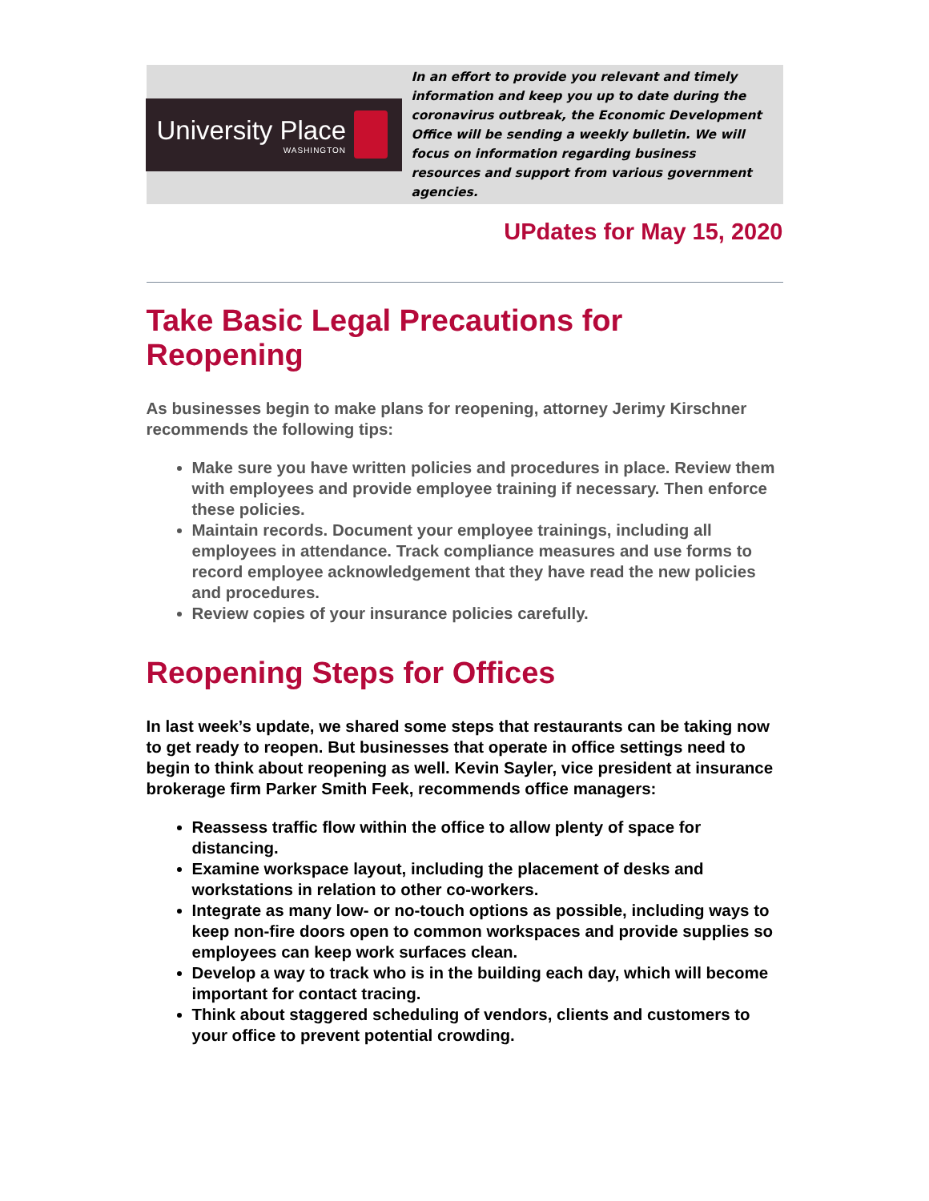University Place
WASHINGTON
In an effort to provide you relevant and timely information and keep you up to date during the coronavirus outbreak, the Economic Development Office will be sending a weekly bulletin. We will focus on information regarding business resources and support from various government agencies.
UPdates for May 15, 2020
Take Basic Legal Precautions for Reopening
As businesses begin to make plans for reopening, attorney Jerimy Kirschner recommends the following tips:
Make sure you have written policies and procedures in place. Review them with employees and provide employee training if necessary. Then enforce these policies.
Maintain records. Document your employee trainings, including all employees in attendance. Track compliance measures and use forms to record employee acknowledgement that they have read the new policies and procedures.
Review copies of your insurance policies carefully.
Reopening Steps for Offices
In last week’s update, we shared some steps that restaurants can be taking now to get ready to reopen. But businesses that operate in office settings need to begin to think about reopening as well. Kevin Sayler, vice president at insurance brokerage firm Parker Smith Feek, recommends office managers:
Reassess traffic flow within the office to allow plenty of space for distancing.
Examine workspace layout, including the placement of desks and workstations in relation to other co-workers.
Integrate as many low- or no-touch options as possible, including ways to keep non-fire doors open to common workspaces and provide supplies so employees can keep work surfaces clean.
Develop a way to track who is in the building each day, which will become important for contact tracing.
Think about staggered scheduling of vendors, clients and customers to your office to prevent potential crowding.